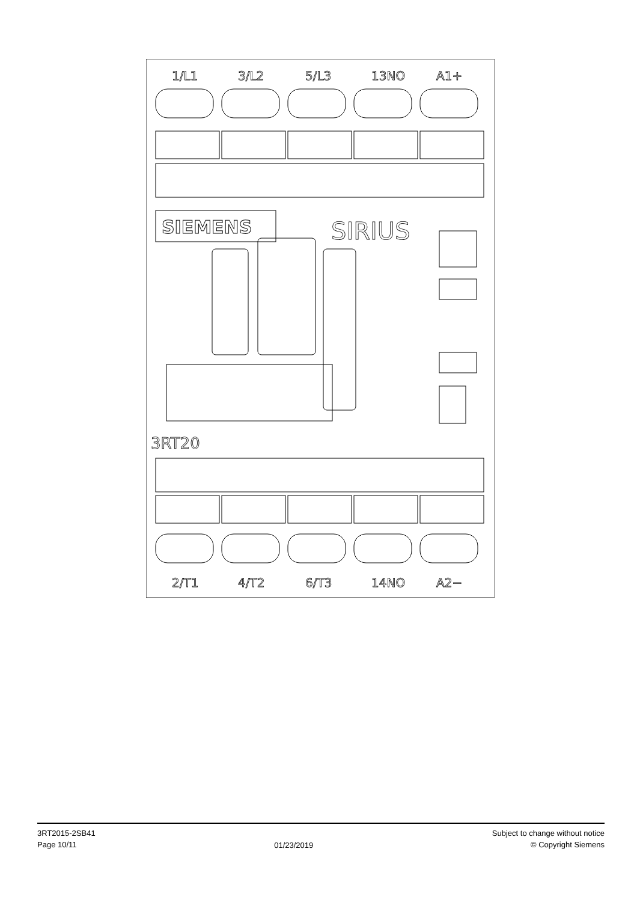1/L1
3/L2
5/L3
13NO
A1+
2/T1
4/T2
6/T3
14NO
A2−
SIRIUS
3RT20
SIEMENS
3RT2015-2SB41
Page 10/11
01/23/2019
Subject to change without notice
© Copyright Siemens